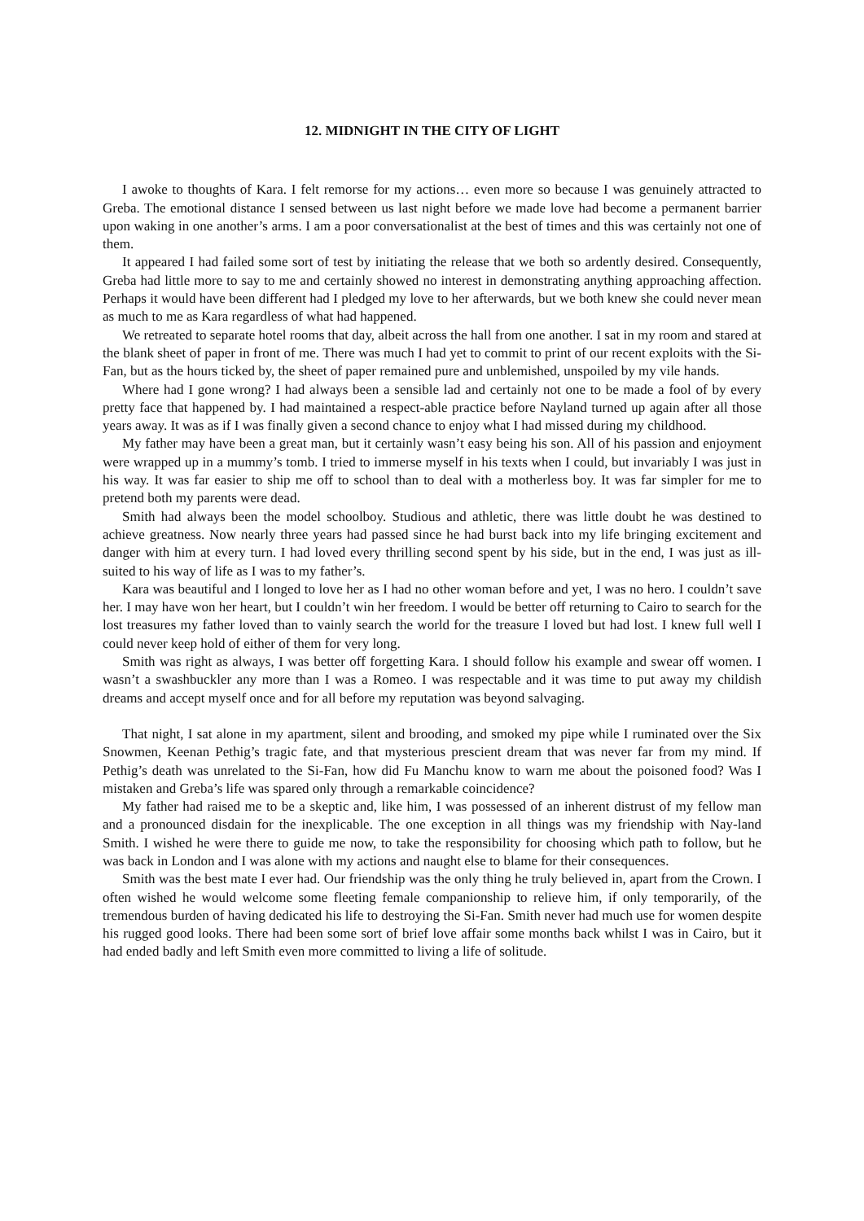12. MIDNIGHT IN THE CITY OF LIGHT
I awoke to thoughts of Kara. I felt remorse for my actions… even more so because I was genuinely attracted to Greba. The emotional distance I sensed between us last night before we made love had become a permanent barrier upon waking in one another’s arms. I am a poor conversationalist at the best of times and this was certainly not one of them.
It appeared I had failed some sort of test by initiating the release that we both so ardently desired. Consequently, Greba had little more to say to me and certainly showed no interest in demonstrating anything approaching affection. Perhaps it would have been different had I pledged my love to her afterwards, but we both knew she could never mean as much to me as Kara regardless of what had happened.
We retreated to separate hotel rooms that day, albeit across the hall from one another. I sat in my room and stared at the blank sheet of paper in front of me. There was much I had yet to commit to print of our recent exploits with the Si-Fan, but as the hours ticked by, the sheet of paper remained pure and unblemished, unspoiled by my vile hands.
Where had I gone wrong? I had always been a sensible lad and certainly not one to be made a fool of by every pretty face that happened by. I had maintained a respect-able practice before Nayland turned up again after all those years away. It was as if I was finally given a second chance to enjoy what I had missed during my childhood.
My father may have been a great man, but it certainly wasn’t easy being his son. All of his passion and enjoyment were wrapped up in a mummy’s tomb. I tried to immerse myself in his texts when I could, but invariably I was just in his way. It was far easier to ship me off to school than to deal with a motherless boy. It was far simpler for me to pretend both my parents were dead.
Smith had always been the model schoolboy. Studious and athletic, there was little doubt he was destined to achieve greatness. Now nearly three years had passed since he had burst back into my life bringing excitement and danger with him at every turn. I had loved every thrilling second spent by his side, but in the end, I was just as ill-suited to his way of life as I was to my father’s.
Kara was beautiful and I longed to love her as I had no other woman before and yet, I was no hero. I couldn’t save her. I may have won her heart, but I couldn’t win her freedom. I would be better off returning to Cairo to search for the lost treasures my father loved than to vainly search the world for the treasure I loved but had lost. I knew full well I could never keep hold of either of them for very long.
Smith was right as always, I was better off forgetting Kara. I should follow his example and swear off women. I wasn’t a swashbuckler any more than I was a Romeo. I was respectable and it was time to put away my childish dreams and accept myself once and for all before my reputation was beyond salvaging.
That night, I sat alone in my apartment, silent and brooding, and smoked my pipe while I ruminated over the Six Snowmen, Keenan Pethig’s tragic fate, and that mysterious prescient dream that was never far from my mind. If Pethig’s death was unrelated to the Si-Fan, how did Fu Manchu know to warn me about the poisoned food? Was I mistaken and Greba’s life was spared only through a remarkable coincidence?
My father had raised me to be a skeptic and, like him, I was possessed of an inherent distrust of my fellow man and a pronounced disdain for the inexplicable. The one exception in all things was my friendship with Nay-land Smith. I wished he were there to guide me now, to take the responsibility for choosing which path to follow, but he was back in London and I was alone with my actions and naught else to blame for their consequences.
Smith was the best mate I ever had. Our friendship was the only thing he truly believed in, apart from the Crown. I often wished he would welcome some fleeting female companionship to relieve him, if only temporarily, of the tremendous burden of having dedicated his life to destroying the Si-Fan. Smith never had much use for women despite his rugged good looks. There had been some sort of brief love affair some months back whilst I was in Cairo, but it had ended badly and left Smith even more committed to living a life of solitude.